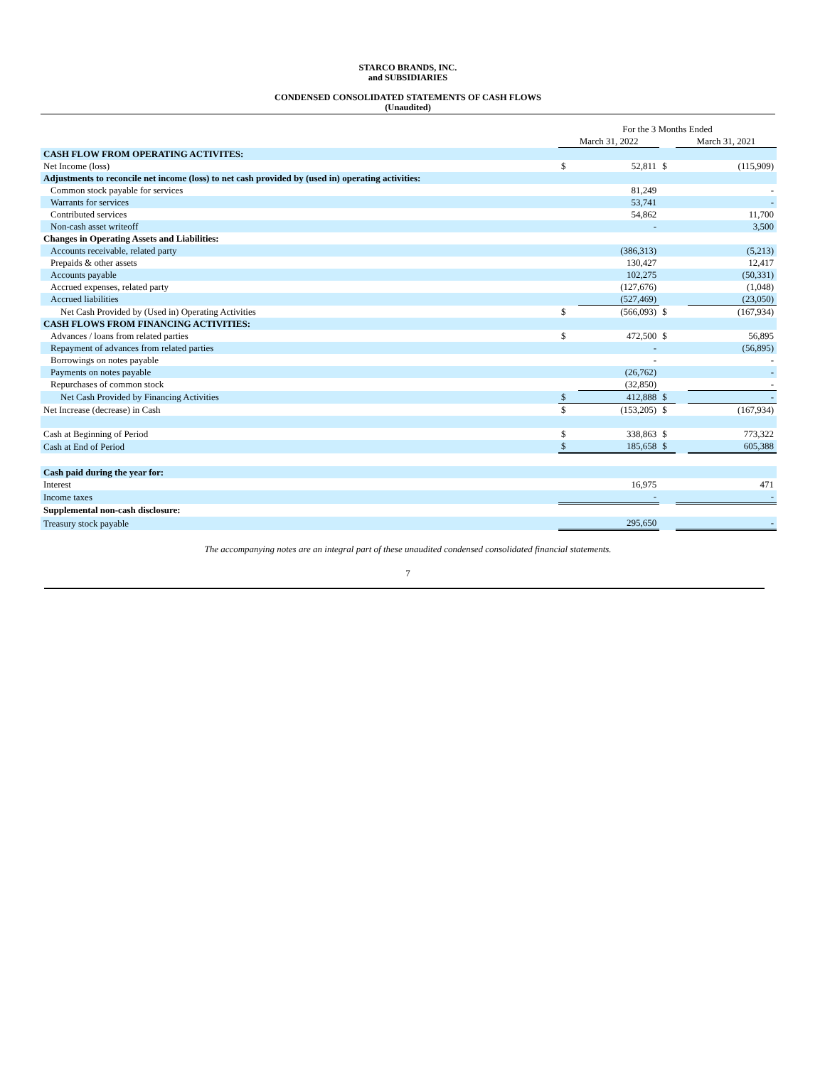STARCO BRANDS, INC.
and SUBSIDIARIES
CONDENSED CONSOLIDATED STATEMENTS OF CASH FLOWS
(Unaudited)
| | For the 3 Months Ended | | | | |
| | March 31, 2022 | | | March 31, 2021 | |
| CASH FLOW FROM OPERATING ACTIVITES: | | | | | |
| Net Income (loss) | $ | 52,811 | $ | | (115,909) |
| Adjustments to reconcile net income (loss) to net cash provided by (used in) operating activities: | | | | | |
| Common stock payable for services | | 81,249 | | | - |
| Warrants for services | | 53,741 | | | - |
| Contributed services | | 54,862 | | | 11,700 |
| Non-cash asset writeoff | | - | | | 3,500 |
| Changes in Operating Assets and Liabilities: | | | | | |
| Accounts receivable, related party | | (386,313) | | | (5,213) |
| Prepaids & other assets | | 130,427 | | | 12,417 |
| Accounts payable | | 102,275 | | | (50,331) |
| Accrued expenses, related party | | (127,676) | | | (1,048) |
| Accrued liabilities | | (527,469) | | | (23,050) |
| Net Cash Provided by (Used in) Operating Activities | $ | (566,093) | $ | | (167,934) |
| CASH FLOWS FROM FINANCING ACTIVITIES: | | | | | |
| Advances / loans from related parties | $ | 472,500 | $ | | 56,895 |
| Repayment of advances from related parties | | - | | | (56,895) |
| Borrowings on notes payable | | - | | | - |
| Payments on notes payable | | (26,762) | | | - |
| Repurchases of common stock | | (32,850) | | | - |
| Net Cash Provided by Financing Activities | $ | 412,888 | $ | | - |
| Net Increase (decrease) in Cash | $ | (153,205) | $ | | (167,934) |
| Cash at Beginning of Period | $ | 338,863 | $ | | 773,322 |
| Cash at End of Period | $ | 185,658 | $ | | 605,388 |
| Cash paid during the year for: | | | | | |
| Interest | | 16,975 | | | 471 |
| Income taxes | | - | | | - |
| Supplemental non-cash disclosure: | | | | | |
| Treasury stock payable | | 295,650 | | | - |
The accompanying notes are an integral part of these unaudited condensed consolidated financial statements.
7